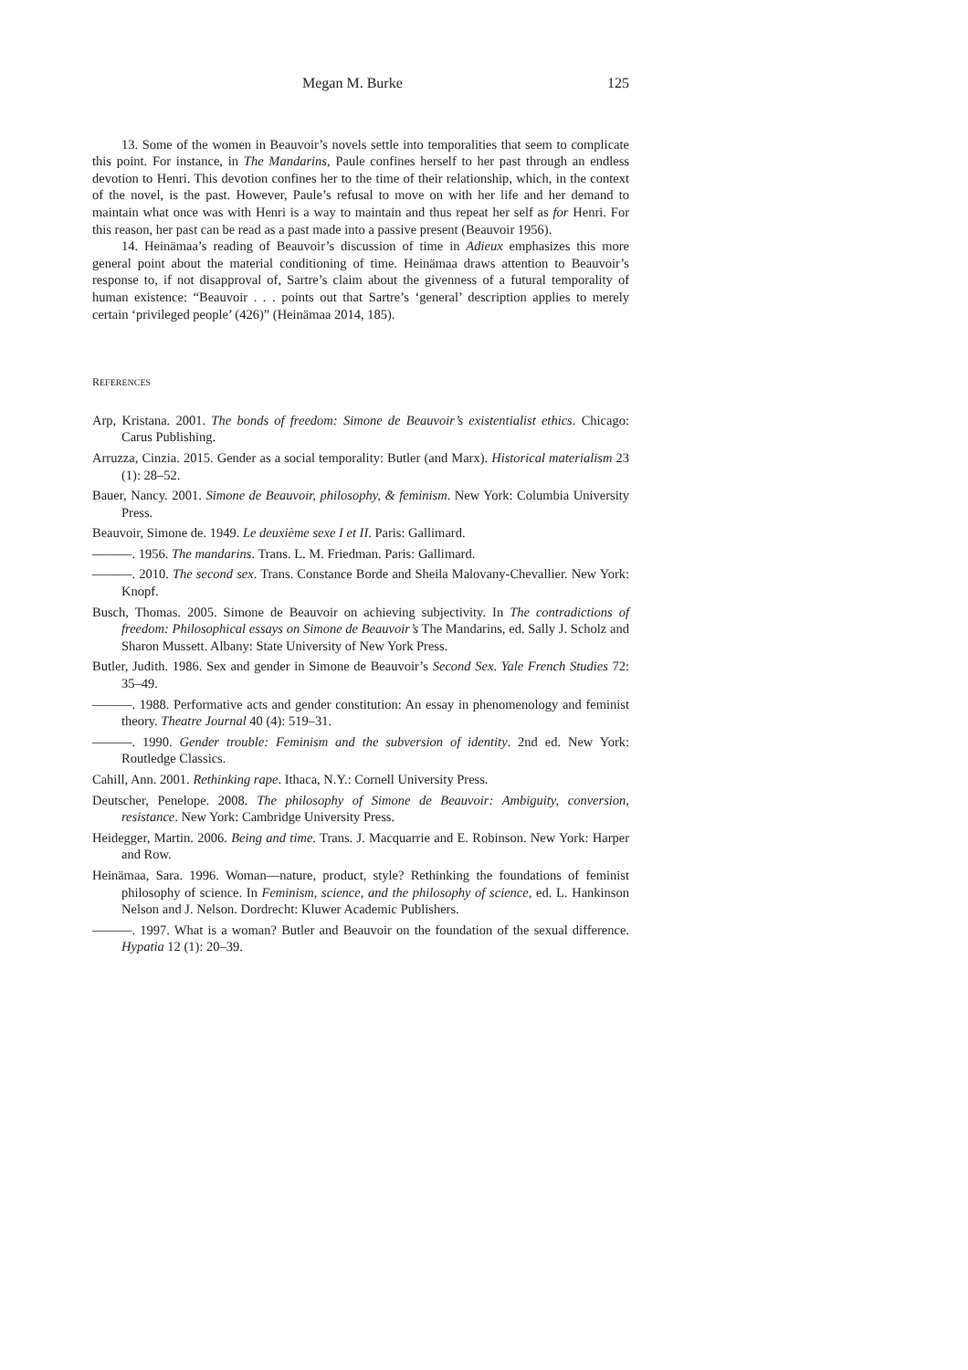Megan M. Burke 125
13. Some of the women in Beauvoir’s novels settle into temporalities that seem to complicate this point. For instance, in The Mandarins, Paule confines herself to her past through an endless devotion to Henri. This devotion confines her to the time of their relationship, which, in the context of the novel, is the past. However, Paule’s refusal to move on with her life and her demand to maintain what once was with Henri is a way to maintain and thus repeat her self as for Henri. For this reason, her past can be read as a past made into a passive present (Beauvoir 1956).
14. Heinämaa’s reading of Beauvoir’s discussion of time in Adieux emphasizes this more general point about the material conditioning of time. Heinämaa draws attention to Beauvoir’s response to, if not disapproval of, Sartre’s claim about the givenness of a futural temporality of human existence: “Beauvoir . . . points out that Sartre’s ‘general’ description applies to merely certain ‘privileged people’ (426)” (Heinämaa 2014, 185).
REFERENCES
Arp, Kristana. 2001. The bonds of freedom: Simone de Beauvoir’s existentialist ethics. Chicago: Carus Publishing.
Arruzza, Cinzia. 2015. Gender as a social temporality: Butler (and Marx). Historical materialism 23 (1): 28–52.
Bauer, Nancy. 2001. Simone de Beauvoir, philosophy, & feminism. New York: Columbia University Press.
Beauvoir, Simone de. 1949. Le deuxième sexe I et II. Paris: Gallimard.
———. 1956. The mandarins. Trans. L. M. Friedman. Paris: Gallimard.
———. 2010. The second sex. Trans. Constance Borde and Sheila Malovany-Chevallier. New York: Knopf.
Busch, Thomas. 2005. Simone de Beauvoir on achieving subjectivity. In The contradictions of freedom: Philosophical essays on Simone de Beauvoir’s The Mandarins, ed. Sally J. Scholz and Sharon Mussett. Albany: State University of New York Press.
Butler, Judith. 1986. Sex and gender in Simone de Beauvoir’s Second Sex. Yale French Studies 72: 35–49.
———. 1988. Performative acts and gender constitution: An essay in phenomenology and feminist theory. Theatre Journal 40 (4): 519–31.
———. 1990. Gender trouble: Feminism and the subversion of identity. 2nd ed. New York: Routledge Classics.
Cahill, Ann. 2001. Rethinking rape. Ithaca, N.Y.: Cornell University Press.
Deutscher, Penelope. 2008. The philosophy of Simone de Beauvoir: Ambiguity, conversion, resistance. New York: Cambridge University Press.
Heidegger, Martin. 2006. Being and time. Trans. J. Macquarrie and E. Robinson. New York: Harper and Row.
Heinämaa, Sara. 1996. Woman—nature, product, style? Rethinking the foundations of feminist philosophy of science. In Feminism, science, and the philosophy of science, ed. L. Hankinson Nelson and J. Nelson. Dordrecht: Kluwer Academic Publishers.
———. 1997. What is a woman? Butler and Beauvoir on the foundation of the sexual difference. Hypatia 12 (1): 20–39.